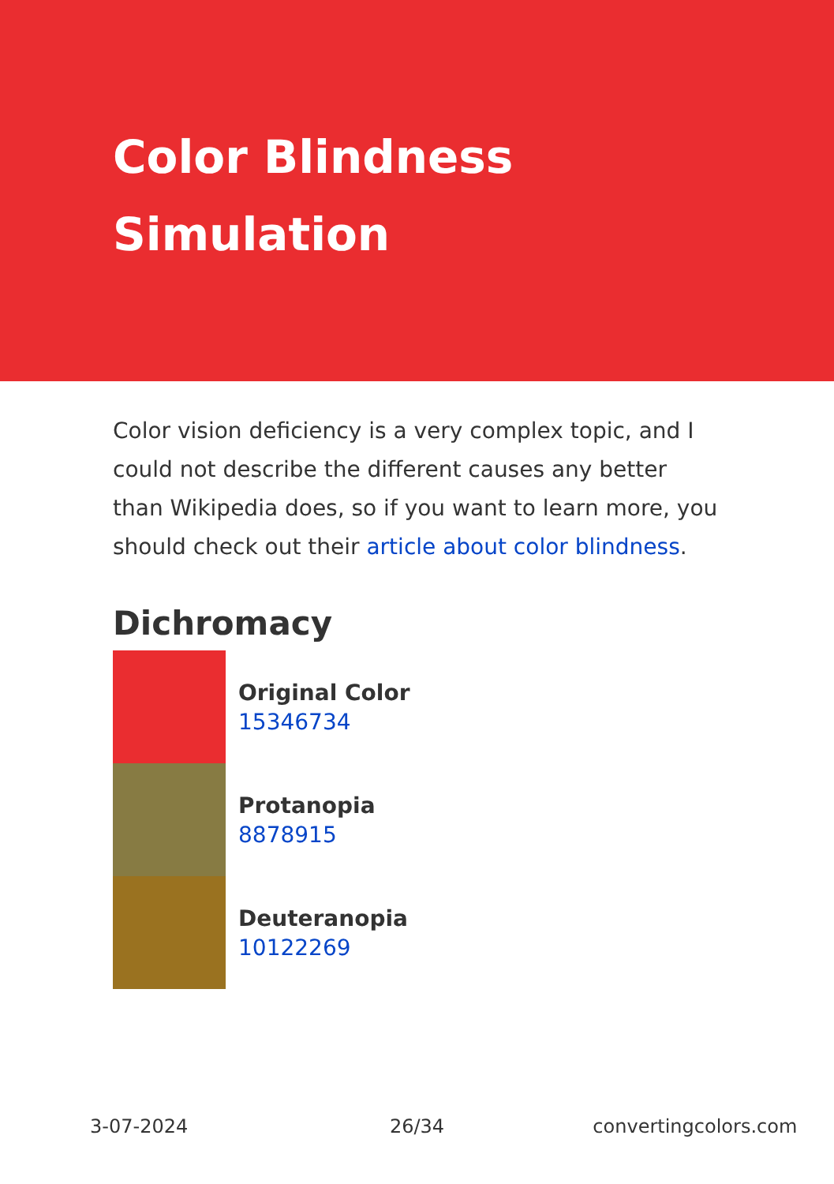Color Blindness
Simulation
Color vision deficiency is a very complex topic, and I could not describe the different causes any better than Wikipedia does, so if you want to learn more, you should check out their article about color blindness.
Dichromacy
Original Color
15346734
Protanopia
8878915
Deuteranopia
10122269
3-07-2024 26/34 convertingcolors.com